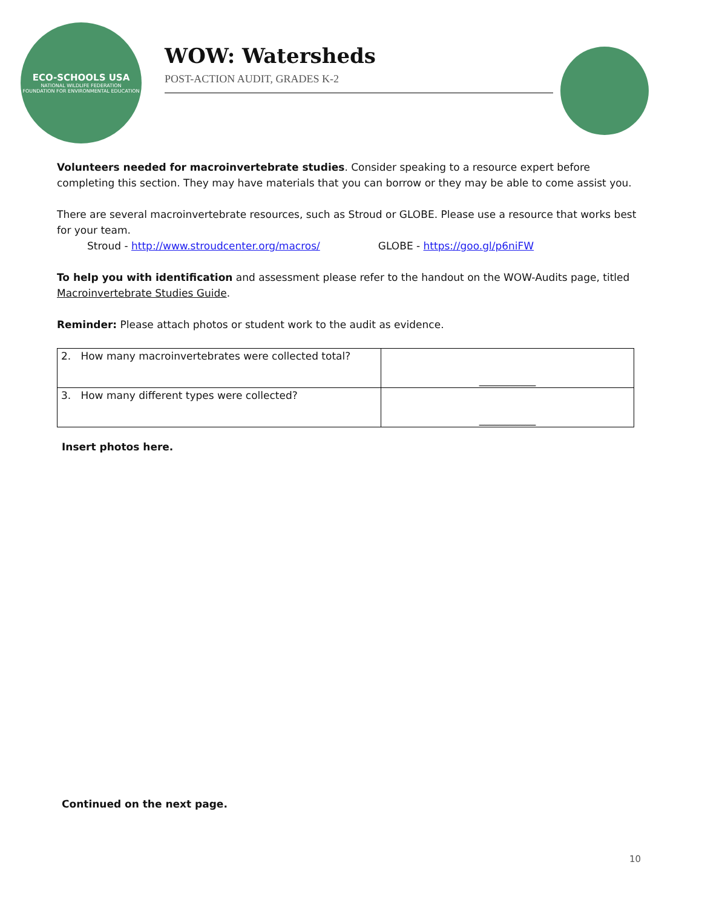ECO-SCHOOLS USA
NATIONAL WILDLIFE FEDERATION
FOUNDATION FOR ENVIRONMENTAL EDUCATION
WOW: Watersheds
POST-ACTION AUDIT, GRADES K-2
Volunteers needed for macroinvertebrate studies. Consider speaking to a resource expert before completing this section. They may have materials that you can borrow or they may be able to come assist you.
There are several macroinvertebrate resources, such as Stroud or GLOBE. Please use a resource that works best for your team.
Stroud - http://www.stroudcenter.org/macros/ GLOBE - https://goo.gl/p6niFW
To help you with identification and assessment please refer to the handout on the WOW-Audits page, titled Macroinvertebrate Studies Guide.
Reminder: Please attach photos or student work to the audit as evidence.
| 2. How many macroinvertebrates were collected total? | ___________ |
| 3. How many different types were collected? | ___________ |
Insert photos here.
Continued on the next page.
10